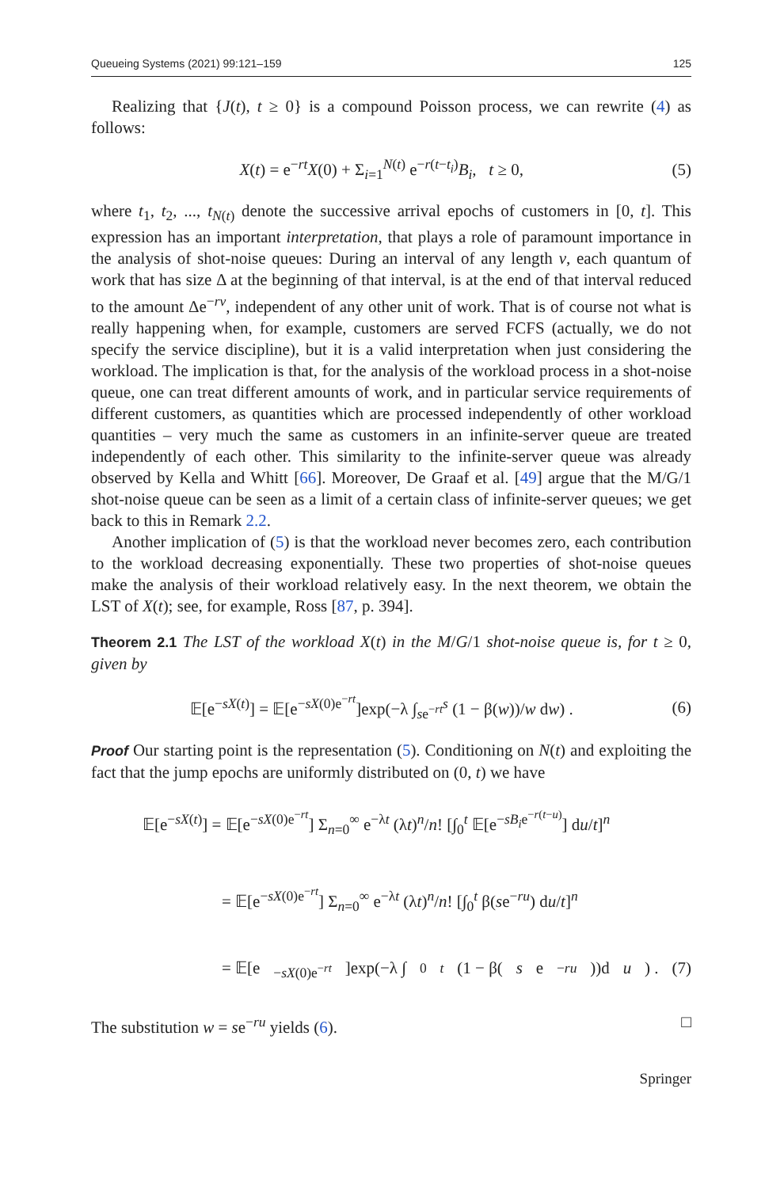Queueing Systems (2021) 99:121–159 125
Realizing that {J(t), t ≥ 0} is a compound Poisson process, we can rewrite (4) as follows:
X(t) = e<sup>−rt</sup>X(0) + Σ<sub>i=1</sub><sup>N(t)</sup> e<sup>−r(t−t<sub>i</sub>)</sup>B<sub>i</sub>, t ≥ 0, (5)
where t<sub>1</sub>, t<sub>2</sub>, ..., t<sub>N(t)</sub> denote the successive arrival epochs of customers in [0, t]. This expression has an important interpretation, that plays a role of paramount importance in the analysis of shot-noise queues: During an interval of any length v, each quantum of work that has size Δ at the beginning of that interval, is at the end of that interval reduced to the amount Δe<sup>−rv</sup>, independent of any other unit of work. That is of course not what is really happening when, for example, customers are served FCFS (actually, we do not specify the service discipline), but it is a valid interpretation when just considering the workload. The implication is that, for the analysis of the workload process in a shot-noise queue, one can treat different amounts of work, and in particular service requirements of different customers, as quantities which are processed independently of other workload quantities – very much the same as customers in an infinite-server queue are treated independently of each other. This similarity to the infinite-server queue was already observed by Kella and Whitt [66]. Moreover, De Graaf et al. [49] argue that the M/G/1 shot-noise queue can be seen as a limit of a certain class of infinite-server queues; we get back to this in Remark 2.2.
Another implication of (5) is that the workload never becomes zero, each contribution to the workload decreasing exponentially. These two properties of shot-noise queues make the analysis of their workload relatively easy. In the next theorem, we obtain the LST of X(t); see, for example, Ross [87, p. 394].
Theorem 2.1 The LST of the workload X(t) in the M/G/1 shot-noise queue is, for t ≥ 0, given by
𝔼[e<sup>−sX(t)</sup>] = 𝔼[e<sup>−sX(0)e<sup>−rt</sup></sup>]exp(−λ ∫<sub>se<sup>−rt</sup></sub><sup>s</sup> (1 − β(w))/w dw) . (6)
Proof Our starting point is the representation (5). Conditioning on N(t) and exploiting the fact that the jump epochs are uniformly distributed on (0, t) we have
𝔼[e<sup>−sX(t)</sup>] = 𝔼[e<sup>−sX(0)e<sup>−rt</sup></sup>] Σ<sub>n=0</sub><sup>∞</sup> e<sup>−λt</sup> (λt)<sup>n</sup>/n! [∫<sub>0</sub><sup>t</sup> 𝔼[e<sup>−sB<sub>i</sub>e<sup>−r(t−u)</sup></sup>] du/t]<sup>n</sup>
= 𝔼[e<sup>−sX(0)e<sup>−rt</sup></sup>] Σ<sub>n=0</sub><sup>∞</sup> e<sup>−λt</sup> (λt)<sup>n</sup>/n! [∫<sub>0</sub><sup>t</sup> β(se<sup>−ru</sup>) du/t]<sup>n</sup>
= 𝔼[e<sup>−sX(0)e<sup>−rt</sup></sup>]exp(−λ ∫<sub>0</sub><sup>t</sup> (1 − β(s e<sup>−ru</sup>))d u) . (7)
The substitution w = se<sup>−ru</sup> yields (6). □
Springer